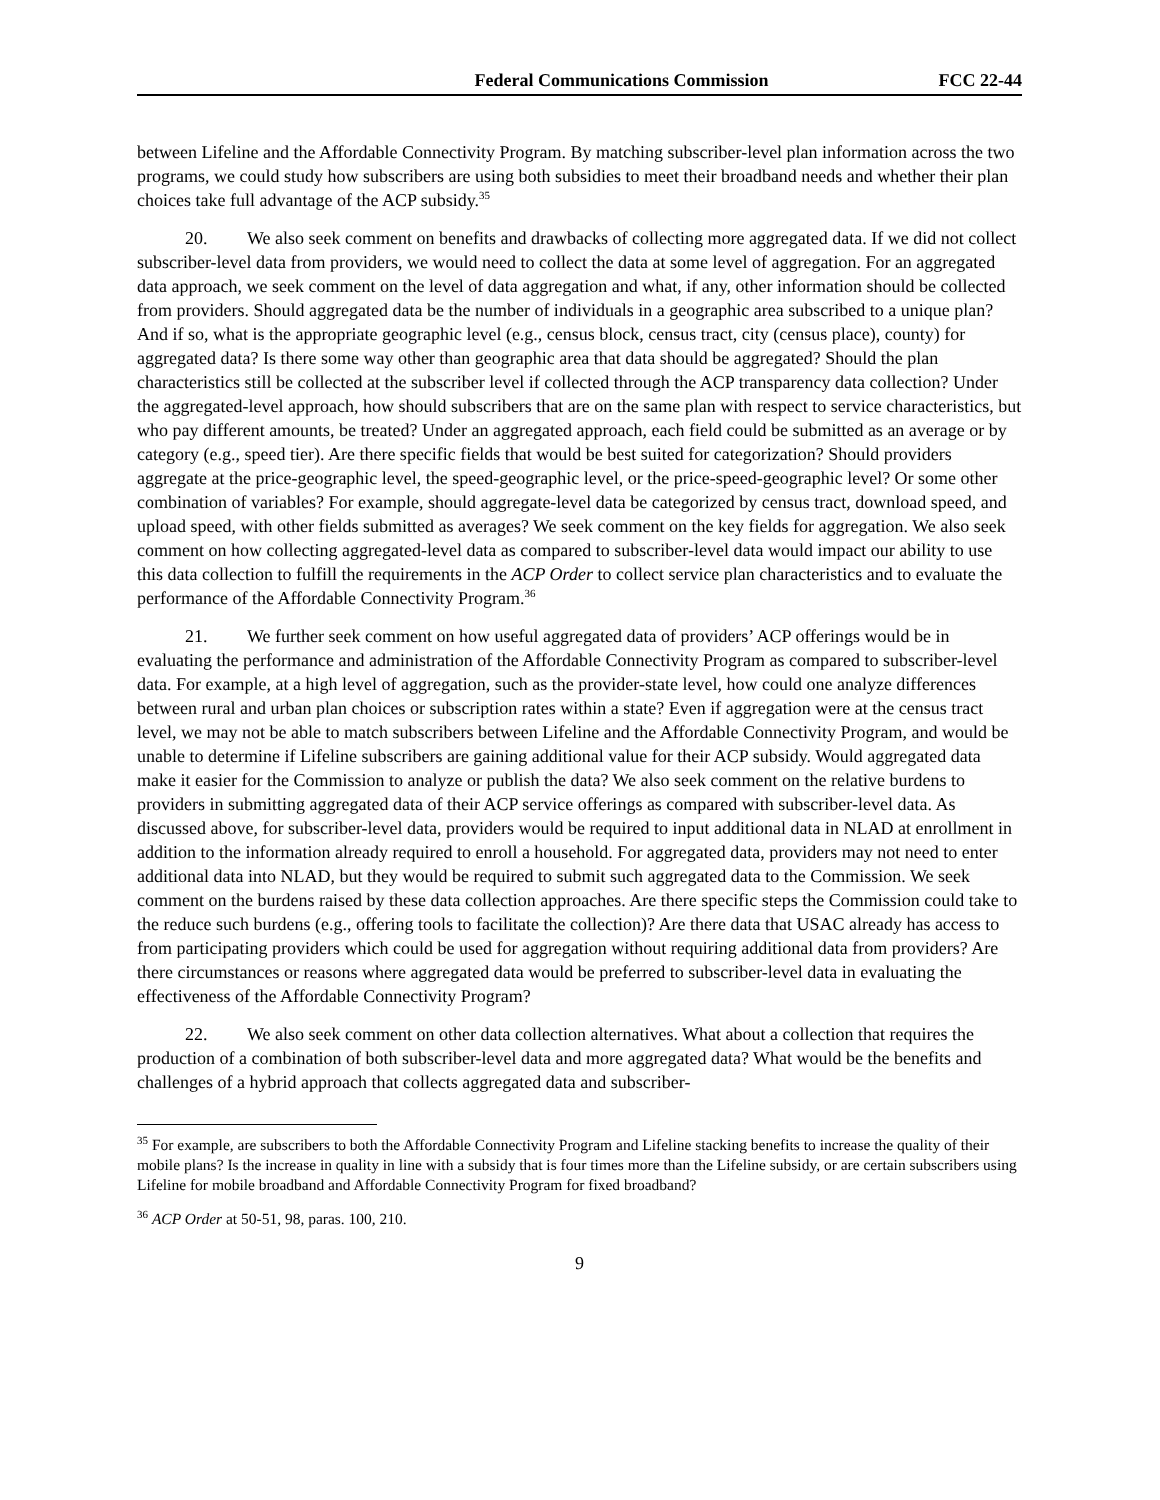Federal Communications Commission FCC 22-44
between Lifeline and the Affordable Connectivity Program. By matching subscriber-level plan information across the two programs, we could study how subscribers are using both subsidies to meet their broadband needs and whether their plan choices take full advantage of the ACP subsidy.<sup>35</sup>
20. We also seek comment on benefits and drawbacks of collecting more aggregated data. If we did not collect subscriber-level data from providers, we would need to collect the data at some level of aggregation. For an aggregated data approach, we seek comment on the level of data aggregation and what, if any, other information should be collected from providers. Should aggregated data be the number of individuals in a geographic area subscribed to a unique plan? And if so, what is the appropriate geographic level (e.g., census block, census tract, city (census place), county) for aggregated data? Is there some way other than geographic area that data should be aggregated? Should the plan characteristics still be collected at the subscriber level if collected through the ACP transparency data collection? Under the aggregated-level approach, how should subscribers that are on the same plan with respect to service characteristics, but who pay different amounts, be treated? Under an aggregated approach, each field could be submitted as an average or by category (e.g., speed tier). Are there specific fields that would be best suited for categorization? Should providers aggregate at the price-geographic level, the speed-geographic level, or the price-speed-geographic level? Or some other combination of variables? For example, should aggregate-level data be categorized by census tract, download speed, and upload speed, with other fields submitted as averages? We seek comment on the key fields for aggregation. We also seek comment on how collecting aggregated-level data as compared to subscriber-level data would impact our ability to use this data collection to fulfill the requirements in the ACP Order to collect service plan characteristics and to evaluate the performance of the Affordable Connectivity Program.<sup>36</sup>
21. We further seek comment on how useful aggregated data of providers’ ACP offerings would be in evaluating the performance and administration of the Affordable Connectivity Program as compared to subscriber-level data. For example, at a high level of aggregation, such as the provider-state level, how could one analyze differences between rural and urban plan choices or subscription rates within a state? Even if aggregation were at the census tract level, we may not be able to match subscribers between Lifeline and the Affordable Connectivity Program, and would be unable to determine if Lifeline subscribers are gaining additional value for their ACP subsidy. Would aggregated data make it easier for the Commission to analyze or publish the data? We also seek comment on the relative burdens to providers in submitting aggregated data of their ACP service offerings as compared with subscriber-level data. As discussed above, for subscriber-level data, providers would be required to input additional data in NLAD at enrollment in addition to the information already required to enroll a household. For aggregated data, providers may not need to enter additional data into NLAD, but they would be required to submit such aggregated data to the Commission. We seek comment on the burdens raised by these data collection approaches. Are there specific steps the Commission could take to the reduce such burdens (e.g., offering tools to facilitate the collection)? Are there data that USAC already has access to from participating providers which could be used for aggregation without requiring additional data from providers? Are there circumstances or reasons where aggregated data would be preferred to subscriber-level data in evaluating the effectiveness of the Affordable Connectivity Program?
22. We also seek comment on other data collection alternatives. What about a collection that requires the production of a combination of both subscriber-level data and more aggregated data? What would be the benefits and challenges of a hybrid approach that collects aggregated data and subscriber-
<sup>35</sup> For example, are subscribers to both the Affordable Connectivity Program and Lifeline stacking benefits to increase the quality of their mobile plans? Is the increase in quality in line with a subsidy that is four times more than the Lifeline subsidy, or are certain subscribers using Lifeline for mobile broadband and Affordable Connectivity Program for fixed broadband?
<sup>36</sup> ACP Order at 50-51, 98, paras. 100, 210.
9